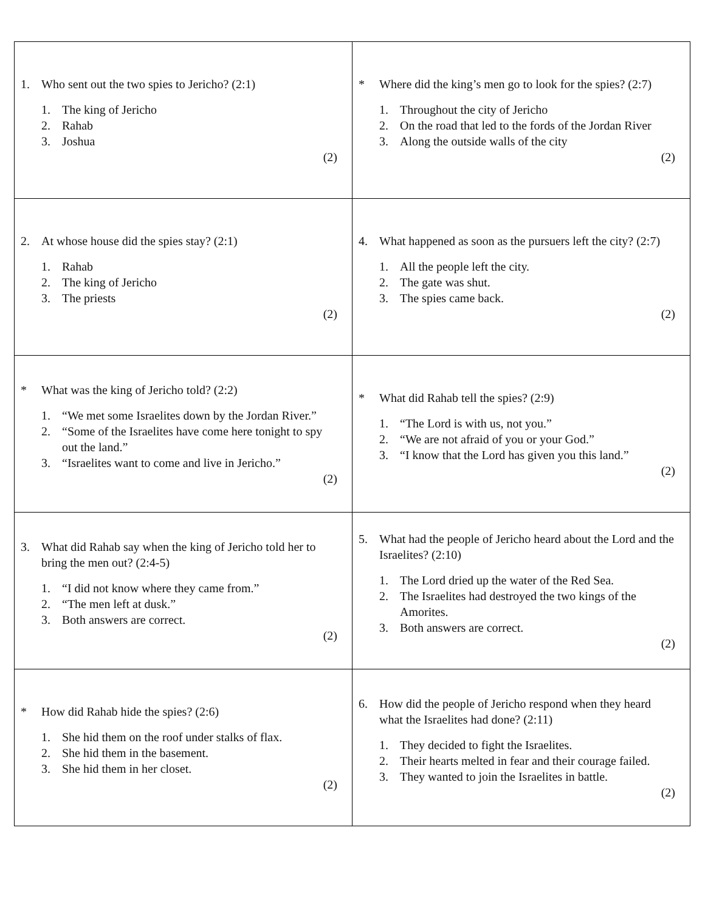| 1. Who sent out the two spies to Jericho? (2:1) 1. The king of Jericho 2. Rahab 3. Joshua (2) | * Where did the king’s men go to look for the spies? (2:7) 1. Throughout the city of Jericho 2. On the road that led to the fords of the Jordan River 3. Along the outside walls of the city (2) |
| 2. At whose house did the spies stay? (2:1) 1. Rahab 2. The king of Jericho 3. The priests (2) | 4. What happened as soon as the pursuers left the city? (2:7) 1. All the people left the city. 2. The gate was shut. 3. The spies came back. (2) |
| * What was the king of Jericho told? (2:2) 1. “We met some Israelites down by the Jordan River.” 2. “Some of the Israelites have come here tonight to spy out the land.” 3. “Israelites want to come and live in Jericho.” (2) | * What did Rahab tell the spies? (2:9) 1. “The Lord is with us, not you.” 2. “We are not afraid of you or your God.” 3. “I know that the Lord has given you this land.” (2) |
| 3. What did Rahab say when the king of Jericho told her to bring the men out? (2:4-5) 1. “I did not know where they came from.” 2. “The men left at dusk.” 3. Both answers are correct. (2) | 5. What had the people of Jericho heard about the Lord and the Israelites? (2:10) 1. The Lord dried up the water of the Red Sea. 2. The Israelites had destroyed the two kings of the Amorites. 3. Both answers are correct. (2) |
| * How did Rahab hide the spies? (2:6) 1. She hid them on the roof under stalks of flax. 2. She hid them in the basement. 3. She hid them in her closet. (2) | 6. How did the people of Jericho respond when they heard what the Israelites had done? (2:11) 1. They decided to fight the Israelites. 2. Their hearts melted in fear and their courage failed. 3. They wanted to join the Israelites in battle. (2) |